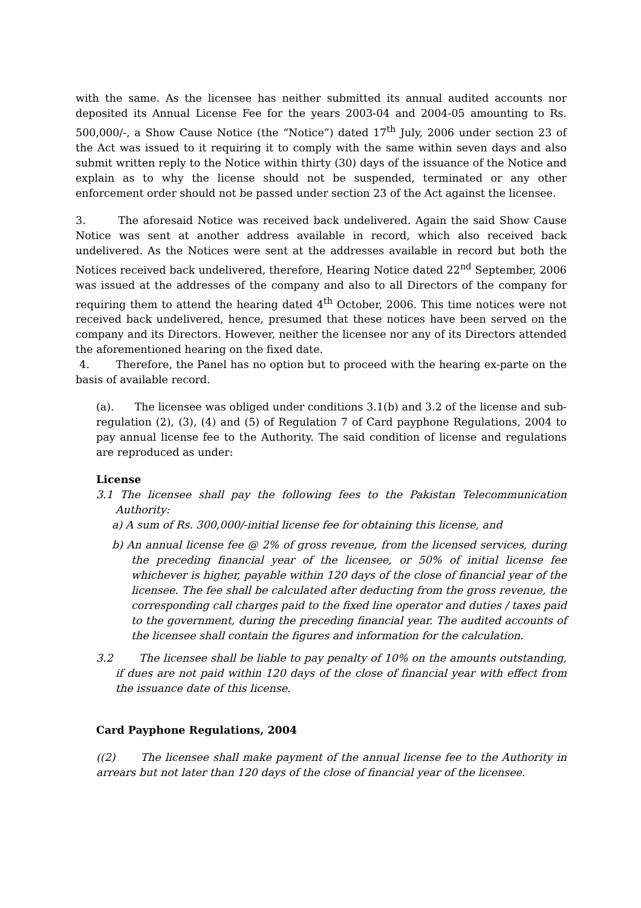with the same. As the licensee has neither submitted its annual audited accounts nor deposited its Annual License Fee for the years 2003-04 and 2004-05 amounting to Rs. 500,000/-, a Show Cause Notice (the “Notice”) dated 17<sup>th</sup> July, 2006 under section 23 of the Act was issued to it requiring it to comply with the same within seven days and also submit written reply to the Notice within thirty (30) days of the issuance of the Notice and explain as to why the license should not be suspended, terminated or any other enforcement order should not be passed under section 23 of the Act against the licensee.
3. The aforesaid Notice was received back undelivered. Again the said Show Cause Notice was sent at another address available in record, which also received back undelivered. As the Notices were sent at the addresses available in record but both the Notices received back undelivered, therefore, Hearing Notice dated 22<sup>nd</sup> September, 2006 was issued at the addresses of the company and also to all Directors of the company for requiring them to attend the hearing dated 4<sup>th</sup> October, 2006. This time notices were not received back undelivered, hence, presumed that these notices have been served on the company and its Directors. However, neither the licensee nor any of its Directors attended the aforementioned hearing on the fixed date.
4. Therefore, the Panel has no option but to proceed with the hearing ex-parte on the basis of available record.
(a). The licensee was obliged under conditions 3.1(b) and 3.2 of the license and sub-regulation (2), (3), (4) and (5) of Regulation 7 of Card payphone Regulations, 2004 to pay annual license fee to the Authority. The said condition of license and regulations are reproduced as under:
License
3.1 The licensee shall pay the following fees to the Pakistan Telecommunication Authority:
a) A sum of Rs. 300,000/-initial license fee for obtaining this license, and
b) An annual license fee @ 2% of gross revenue, from the licensed services, during the preceding financial year of the licensee, or 50% of initial license fee whichever is higher, payable within 120 days of the close of financial year of the licensee. The fee shall be calculated after deducting from the gross revenue, the corresponding call charges paid to the fixed line operator and duties / taxes paid to the government, during the preceding financial year. The audited accounts of the licensee shall contain the figures and information for the calculation.
3.2 The licensee shall be liable to pay penalty of 10% on the amounts outstanding, if dues are not paid within 120 days of the close of financial year with effect from the issuance date of this license.
Card Payphone Regulations, 2004
((2) The licensee shall make payment of the annual license fee to the Authority in arrears but not later than 120 days of the close of financial year of the licensee.